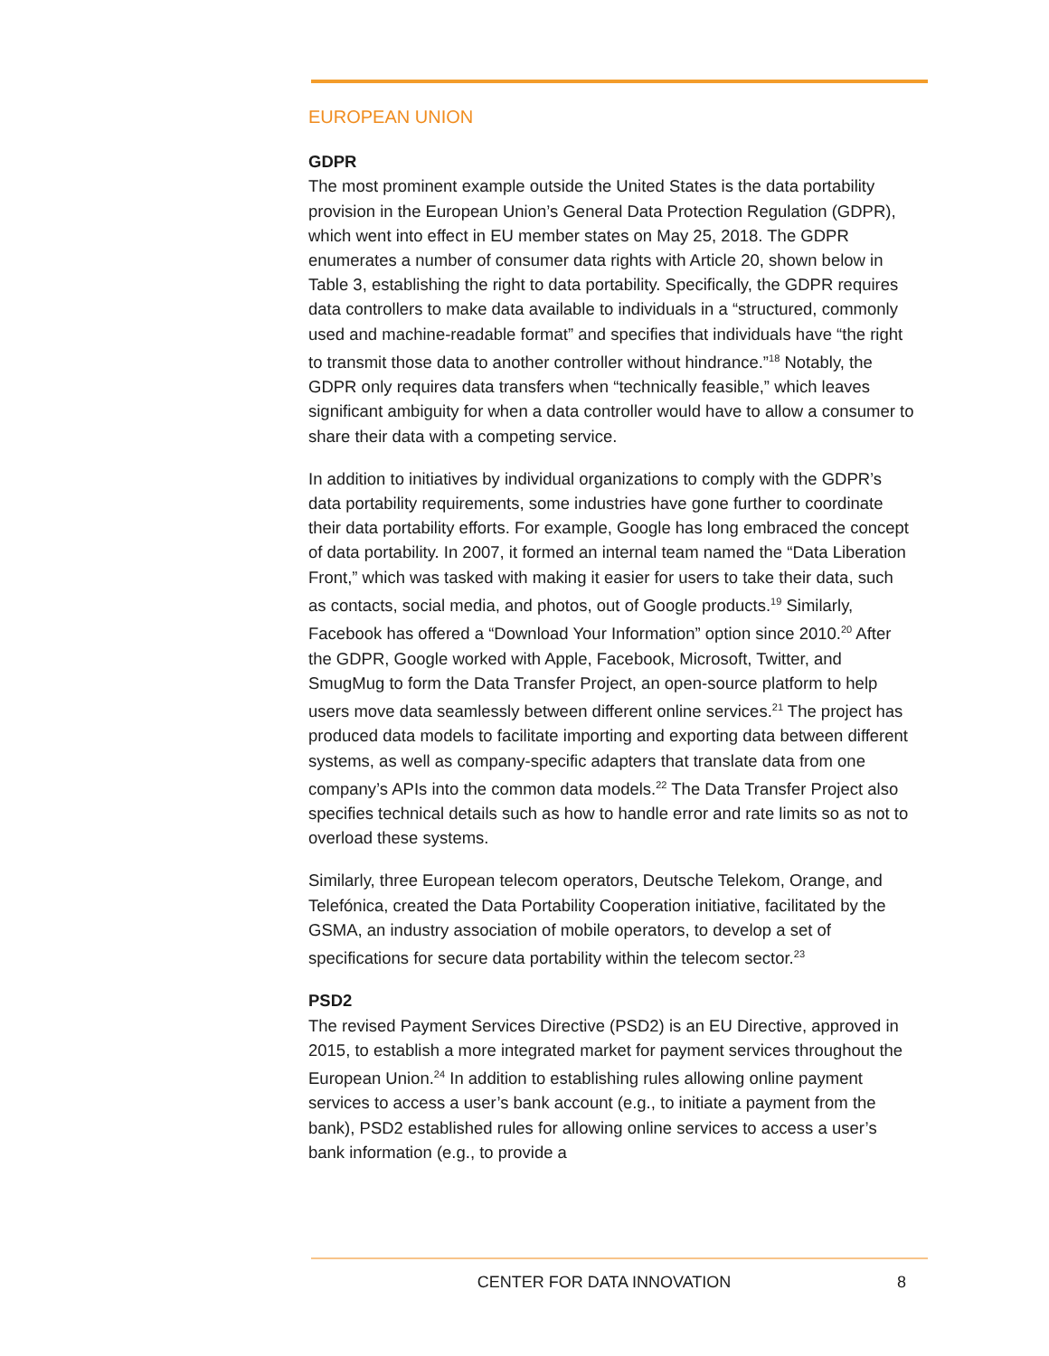EUROPEAN UNION
GDPR
The most prominent example outside the United States is the data portability provision in the European Union’s General Data Protection Regulation (GDPR), which went into effect in EU member states on May 25, 2018. The GDPR enumerates a number of consumer data rights with Article 20, shown below in Table 3, establishing the right to data portability. Specifically, the GDPR requires data controllers to make data available to individuals in a “structured, commonly used and machine-readable format” and specifies that individuals have “the right to transmit those data to another controller without hindrance.”<sup>18</sup> Notably, the GDPR only requires data transfers when “technically feasible,” which leaves significant ambiguity for when a data controller would have to allow a consumer to share their data with a competing service.
In addition to initiatives by individual organizations to comply with the GDPR’s data portability requirements, some industries have gone further to coordinate their data portability efforts. For example, Google has long embraced the concept of data portability. In 2007, it formed an internal team named the “Data Liberation Front,” which was tasked with making it easier for users to take their data, such as contacts, social media, and photos, out of Google products.<sup>19</sup> Similarly, Facebook has offered a “Download Your Information” option since 2010.<sup>20</sup> After the GDPR, Google worked with Apple, Facebook, Microsoft, Twitter, and SmugMug to form the Data Transfer Project, an open-source platform to help users move data seamlessly between different online services.<sup>21</sup> The project has produced data models to facilitate importing and exporting data between different systems, as well as company-specific adapters that translate data from one company’s APIs into the common data models.<sup>22</sup> The Data Transfer Project also specifies technical details such as how to handle error and rate limits so as not to overload these systems.
Similarly, three European telecom operators, Deutsche Telekom, Orange, and Telefónica, created the Data Portability Cooperation initiative, facilitated by the GSMA, an industry association of mobile operators, to develop a set of specifications for secure data portability within the telecom sector.<sup>23</sup>
PSD2
The revised Payment Services Directive (PSD2) is an EU Directive, approved in 2015, to establish a more integrated market for payment services throughout the European Union.<sup>24</sup> In addition to establishing rules allowing online payment services to access a user’s bank account (e.g., to initiate a payment from the bank), PSD2 established rules for allowing online services to access a user’s bank information (e.g., to provide a
CENTER FOR DATA INNOVATION 8